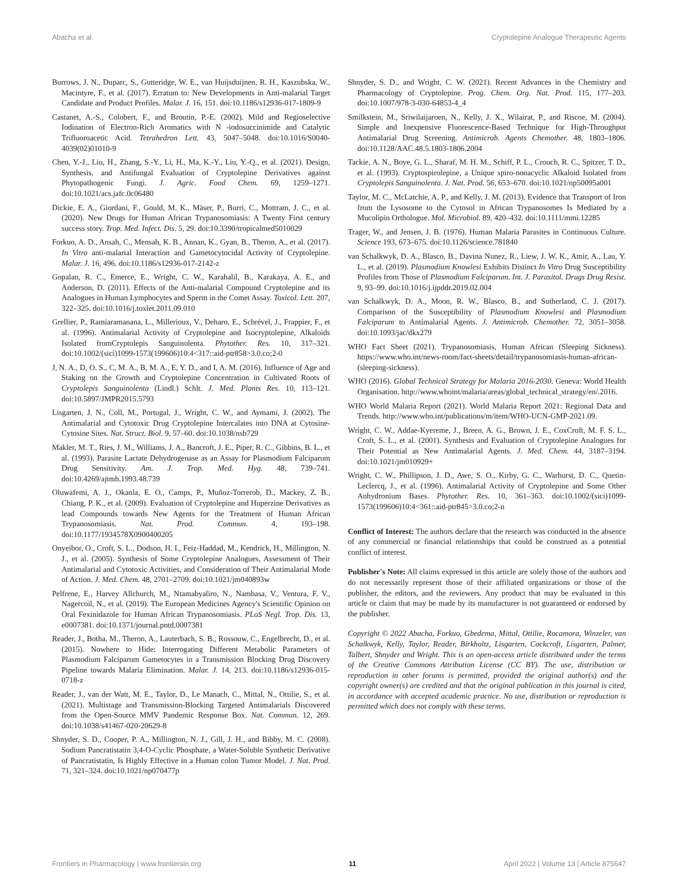Abacha et al. Cryptolepine Analogue Therapeutic Agents
Burrows, J. N., Duparc, S., Gutteridge, W. E., van Huijsduijnen, R. H., Kaszubska, W., Macintyre, F., et al. (2017). Erratum to: New Developments in Anti-malarial Target Candidate and Product Profiles. Malar. J. 16, 151. doi:10.1186/s12936-017-1809-9
Castanet, A.-S., Colobert, F., and Broutin, P.-E. (2002). Mild and Regioselective Iodination of Electron-Rich Aromatics with N -iodosuccinimide and Catalytic Trifluoroacetic Acid. Tetrahedron Lett. 43, 5047–5048. doi:10.1016/S0040-4039(02)01010-9
Chen, Y.-J., Liu, H., Zhang, S.-Y., Li, H., Ma, K.-Y., Liu, Y.-Q., et al. (2021). Design, Synthesis, and Antifungal Evaluation of Cryptolepine Derivatives against Phytopathogenic Fungi. J. Agric. Food Chem. 69, 1259–1271. doi:10.1021/acs.jafc.0c06480
Dickie, E. A., Giordani, F., Gould, M. K., Mäser, P., Burri, C., Mottram, J. C., et al. (2020). New Drugs for Human African Trypanosomiasis: A Twenty First century success story. Trop. Med. Infect. Dis. 5, 29. doi:10.3390/tropicalmed5010029
Forkuo, A. D., Ansah, C., Mensah, K. B., Annan, K., Gyan, B., Theron, A., et al. (2017). In Vitro anti-malarial Interaction and Gametocytocidal Activity of Cryptolepine. Malar. J. 16, 496. doi:10.1186/s12936-017-2142-z
Gopalan, R. C., Emerce, E., Wright, C. W., Karahalil, B., Karakaya, A. E., and Anderson, D. (2011). Effects of the Anti-malarial Compound Cryptolepine and its Analogues in Human Lymphocytes and Sperm in the Comet Assay. Toxicol. Lett. 207, 322–325. doi:10.1016/j.toxlet.2011.09.010
Grellier, P., Ramiaramanana, L., Millerioux, V., Deharo, E., Schrével, J., Frappier, F., et al. (1996). Antimalarial Activity of Cryptolepine and Isocryptolepine, Alkaloids Isolated fromCryptolepis Sanguinolenta. Phytother. Res. 10, 317–321. doi:10.1002/(sici)1099-1573(199606)10:4<317::aid-ptr858>3.0.co;2-0
J, N. A., D, O. S., C, M. A., B, M. A., E, Y. D., and I, A. M. (2016). Influence of Age and Staking on the Growth and Cryptolepine Concentration in Cultivated Roots of Cryptolepis Sanguinolenta (Lindl.) Schlt. J. Med. Plants Res. 10, 113–121. doi:10.5897/JMPR2015.5793
Lisgarten, J. N., Coll, M., Portugal, J., Wright, C. W., and Aymami, J. (2002). The Antimalarial and Cytotoxic Drug Cryptolepine Intercalates into DNA at Cytosine-Cytosine Sites. Nat. Struct. Biol. 9, 57–60. doi:10.1038/nsb729
Makler, M. T., Ries, J. M., Williams, J. A., Bancroft, J. E., Piper, R. C., Gibbins, B. L., et al. (1993). Parasite Lactate Dehydrogenase as an Assay for Plasmodium Falciparum Drug Sensitivity. Am. J. Trop. Med. Hyg. 48, 739–741. doi:10.4269/ajtmh.1993.48.739
Oluwafemi, A. J., Okanla, E. O., Camps, P., Muñoz-Torrerob, D., Mackey, Z. B., Chiang, P. K., et al. (2009). Evaluation of Cryptolepine and Huperzine Derivatives as lead Compounds towards New Agents for the Treatment of Human African Trypanosomiasis. Nat. Prod. Commun. 4, 193–198. doi:10.1177/1934578X0900400205
Onyeibor, O., Croft, S. L., Dodson, H. I., Feiz-Haddad, M., Kendrick, H., Millington, N. J., et al. (2005). Synthesis of Some Cryptolepine Analogues, Assessment of Their Antimalarial and Cytotoxic Activities, and Consideration of Their Antimalarial Mode of Action. J. Med. Chem. 48, 2701–2709. doi:10.1021/jm040893w
Pelfrene, E., Harvey Allchurch, M., Ntamabyaliro, N., Nambasa, V., Ventura, F. V., Nagercoil, N., et al. (2019). The European Medicines Agency's Scientific Opinion on Oral Fexinidazole for Human African Trypanosomiasis. PLoS Negl. Trop. Dis. 13, e0007381. doi:10.1371/journal.pntd.0007381
Reader, J., Botha, M., Theron, A., Lauterbach, S. B., Rossouw, C., Engelbrecht, D., et al. (2015). Nowhere to Hide: Interrogating Different Metabolic Parameters of Plasmodium Falciparum Gametocytes in a Transmission Blocking Drug Discovery Pipeline towards Malaria Elimination. Malar. J. 14, 213. doi:10.1186/s12936-015-0718-z
Reader, J., van der Watt, M. E., Taylor, D., Le Manach, C., Mittal, N., Ottilie, S., et al. (2021). Multistage and Transmission-Blocking Targeted Antimalarials Discovered from the Open-Source MMV Pandemic Response Box. Nat. Commun. 12, 269. doi:10.1038/s41467-020-20629-8
Shnyder, S. D., Cooper, P. A., Millington, N. J., Gill, J. H., and Bibby, M. C. (2008). Sodium Pancratistatin 3,4-O-Cyclic Phosphate, a Water-Soluble Synthetic Derivative of Pancratistatin, Is Highly Effective in a Human colon Tumor Model. J. Nat. Prod. 71, 321–324. doi:10.1021/np070477p
Shnyder, S. D., and Wright, C. W. (2021). Recent Advances in the Chemistry and Pharmacology of Cryptolepine. Prog. Chem. Org. Nat. Prod. 115, 177–203. doi:10.1007/978-3-030-64853-4_4
Smilkstein, M., Sriwilaijaroen, N., Kelly, J. X., Wilairat, P., and Riscoe, M. (2004). Simple and Inexpensive Fluorescence-Based Technique for High-Throughput Antimalarial Drug Screening. Antimicrob. Agents Chemother. 48, 1803–1806. doi:10.1128/AAC.48.5.1803-1806.2004
Tackie, A. N., Boye, G. L., Sharaf, M. H. M., Schiff, P. L., Crouch, R. C., Spitzer, T. D., et al. (1993). Cryptospirolepine, a Unique spiro-nonacyclic Alkaloid Isolated from Cryptolepis Sanguinolenta. J. Nat. Prod. 56, 653–670. doi:10.1021/np50095a001
Taylor, M. C., McLatchie, A. P., and Kelly, J. M. (2013). Evidence that Transport of Iron from the Lysosome to the Cytosol in African Trypanosomes Is Mediated by a Mucolipin Orthologue. Mol. Microbiol. 89, 420–432. doi:10.1111/mmi.12285
Trager, W., and Jensen, J. B. (1976). Human Malaria Parasites in Continuous Culture. Science 193, 673–675. doi:10.1126/science.781840
van Schalkwyk, D. A., Blasco, B., Davina Nunez, R., Liew, J. W. K., Amir, A., Lau, Y. L., et al. (2019). Plasmodium Knowlesi Exhibits Distinct In Vitro Drug Susceptibility Profiles from Those of Plasmodium Falciparum. Int. J. Parasitol. Drugs Drug Resist. 9, 93–99. doi:10.1016/j.ijpddr.2019.02.004
van Schalkwyk, D. A., Moon, R. W., Blasco, B., and Sutherland, C. J. (2017). Comparison of the Susceptibility of Plasmodium Knowlesi and Plasmodium Falciparum to Antimalarial Agents. J. Antimicrob. Chemother. 72, 3051–3058. doi:10.1093/jac/dkx279
WHO Fact Sheet (2021). Trypanosomiasis, Human African (Sleeping Sickness). https://www.who.int/news-room/fact-sheets/detail/trypanosomiasis-human-african-(sleeping-sickness).
WHO (2016). Global Technical Strategy for Malaria 2016-2030. Geneva: World Health Organisation. http://www.whoint/malaria/areas/global_technical_strategy/en/.2016.
WHO World Malaria Report (2021). World Malaria Report 2021: Regional Data and Trends. http://www.who.int/publications/m/item/WHO-UCN-GMP-2021.09.
Wright, C. W., Addae-Kyereme, J., Breen, A. G., Brown, J. E., CoxCroft, M. F. S. L., Croft, S. L., et al. (2001). Synthesis and Evaluation of Cryptolepine Analogues for Their Potential as New Antimalarial Agents. J. Med. Chem. 44, 3187–3194. doi:10.1021/jm010929+
Wright, C. W., Phillipson, J. D., Awe, S. O., Kirby, G. C., Warhurst, D. C., Quetin-Leclercq, J., et al. (1996). Antimalarial Activity of Cryptolepine and Some Other Anhydronium Bases. Phytother. Res. 10, 361–363. doi:10.1002/(sici)1099-1573(199606)10:4<361::aid-ptr845>3.0.co;2-n
Conflict of Interest: The authors declare that the research was conducted in the absence of any commercial or financial relationships that could be construed as a potential conflict of interest.
Publisher's Note: All claims expressed in this article are solely those of the authors and do not necessarily represent those of their affiliated organizations or those of the publisher, the editors, and the reviewers. Any product that may be evaluated in this article or claim that may be made by its manufacturer is not guaranteed or endorsed by the publisher.
Copyright © 2022 Abacha, Forkuo, Gbedema, Mittal, Ottilie, Rocamora, Winzeler, van Schalkwyk, Kelly, Taylor, Reader, Birkholtz, Lisgarten, Cockcroft, Lisgarten, Palmer, Talbert, Shnyder and Wright. This is an open-access article distributed under the terms of the Creative Commons Attribution License (CC BY). The use, distribution or reproduction in other forums is permitted, provided the original author(s) and the copyright owner(s) are credited and that the original publication in this journal is cited, in accordance with accepted academic practice. No use, distribution or reproduction is permitted which does not comply with these terms.
Frontiers in Pharmacology | www.frontiersin.org 11 April 2022 | Volume 13 | Article 875647